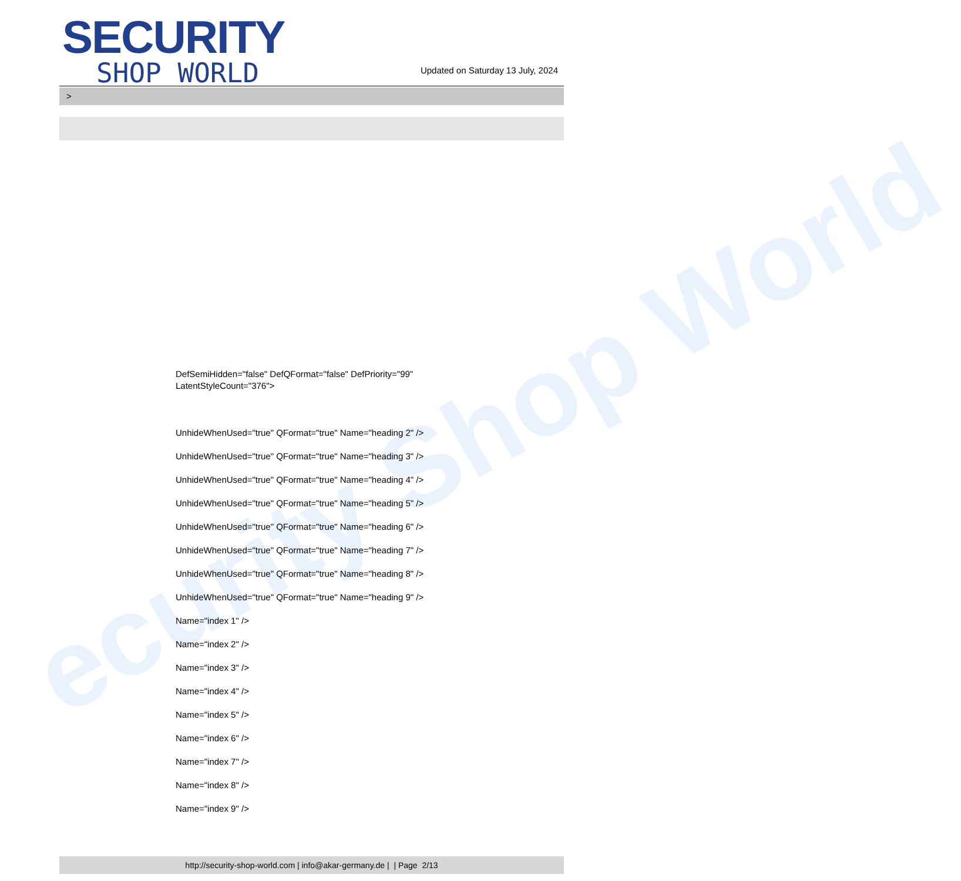ecurity Shop World
SECURITY
SHOP WORLD
Updated on Saturday 13 July, 2024
>
DefSemiHidden="false" DefQFormat="false" DefPriority="99"
LatentStyleCount="376">
UnhideWhenUsed="true" QFormat="true" Name="heading 2" />
UnhideWhenUsed="true" QFormat="true" Name="heading 3" />
UnhideWhenUsed="true" QFormat="true" Name="heading 4" />
UnhideWhenUsed="true" QFormat="true" Name="heading 5" />
UnhideWhenUsed="true" QFormat="true" Name="heading 6" />
UnhideWhenUsed="true" QFormat="true" Name="heading 7" />
UnhideWhenUsed="true" QFormat="true" Name="heading 8" />
UnhideWhenUsed="true" QFormat="true" Name="heading 9" />
Name="index 1" />
Name="index 2" />
Name="index 3" />
Name="index 4" />
Name="index 5" />
Name="index 6" />
Name="index 7" />
Name="index 8" />
Name="index 9" />
http://security-shop-world.com | info@akar-germany.de | | Page 2/13